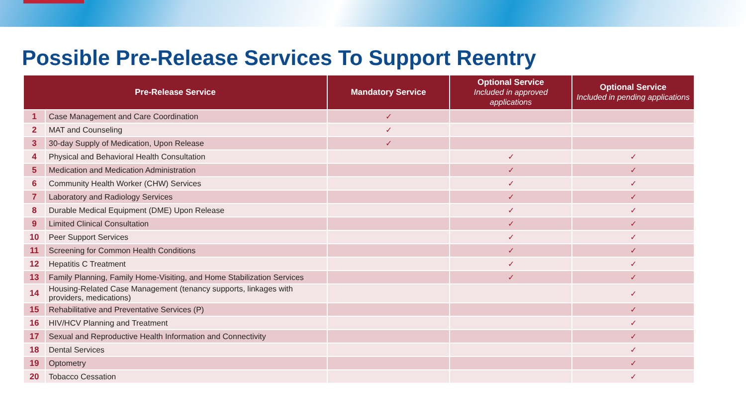Possible Pre-Release Services To Support Reentry
| Pre-Release Service | | Mandatory Service | Optional Service Included in approved applications | Optional Service Included in pending applications |
| --- | --- | --- | --- | --- |
| 1 | Case Management and Care Coordination | ✓ | | |
| 2 | MAT and Counseling | ✓ | | |
| 3 | 30-day Supply of Medication, Upon Release | ✓ | | |
| 4 | Physical and Behavioral Health Consultation | | ✓ | ✓ |
| 5 | Medication and Medication Administration | | ✓ | ✓ |
| 6 | Community Health Worker (CHW) Services | | ✓ | ✓ |
| 7 | Laboratory and Radiology Services | | ✓ | ✓ |
| 8 | Durable Medical Equipment (DME) Upon Release | | ✓ | ✓ |
| 9 | Limited Clinical Consultation | | ✓ | ✓ |
| 10 | Peer Support Services | | ✓ | ✓ |
| 11 | Screening for Common Health Conditions | | ✓ | ✓ |
| 12 | Hepatitis C Treatment | | ✓ | ✓ |
| 13 | Family Planning, Family Home-Visiting, and Home Stabilization Services | | ✓ | ✓ |
| 14 | Housing-Related Case Management (tenancy supports, linkages with providers, medications) | | | ✓ |
| 15 | Rehabilitative and Preventative Services (P) | | | ✓ |
| 16 | HIV/HCV Planning and Treatment | | | ✓ |
| 17 | Sexual and Reproductive Health Information and Connectivity | | | ✓ |
| 18 | Dental Services | | | ✓ |
| 19 | Optometry | | | ✓ |
| 20 | Tobacco Cessation | | | ✓ |